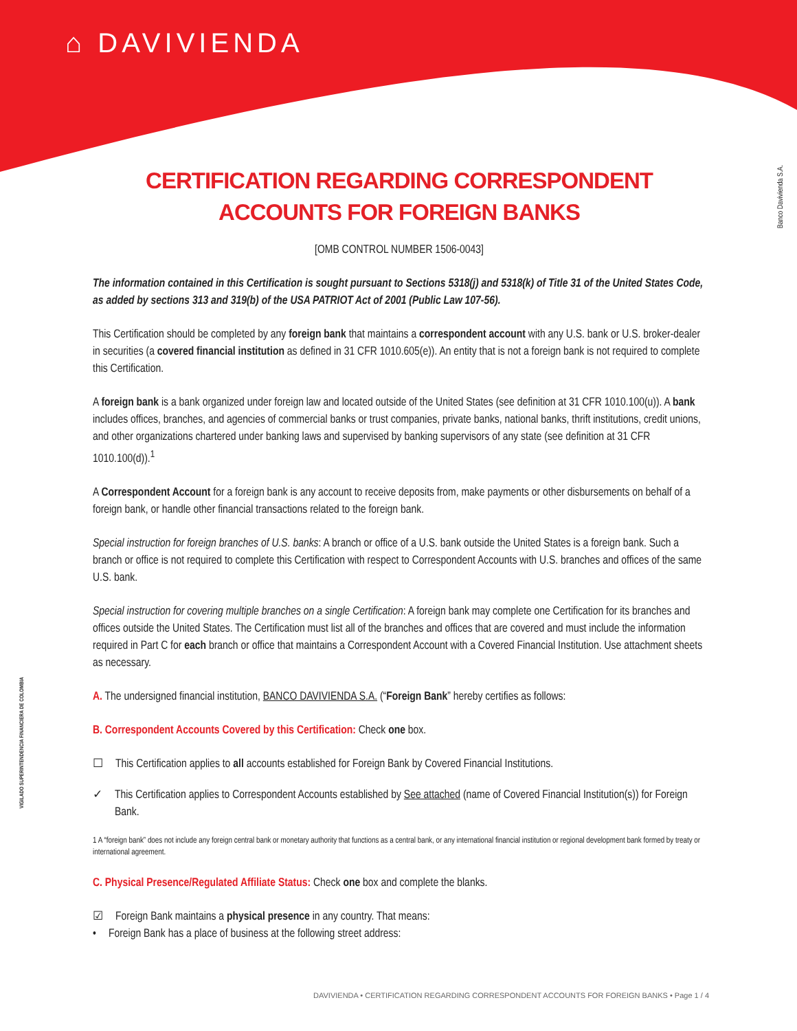⌂ DAVIVIENDA
Banco Davivienda S.A.
VIGILADO SUPERINTENDENCIA FINANCIERA DE COLOMBIA
CERTIFICATION REGARDING CORRESPONDENT ACCOUNTS FOR FOREIGN BANKS
[OMB CONTROL NUMBER 1506-0043]
The information contained in this Certification is sought pursuant to Sections 5318(j) and 5318(k) of Title 31 of the United States Code, as added by sections 313 and 319(b) of the USA PATRIOT Act of 2001 (Public Law 107-56).
This Certification should be completed by any foreign bank that maintains a correspondent account with any U.S. bank or U.S. broker-dealer in securities (a covered financial institution as defined in 31 CFR 1010.605(e)). An entity that is not a foreign bank is not required to complete this Certification.
A foreign bank is a bank organized under foreign law and located outside of the United States (see definition at 31 CFR 1010.100(u)). A bank includes offices, branches, and agencies of commercial banks or trust companies, private banks, national banks, thrift institutions, credit unions, and other organizations chartered under banking laws and supervised by banking supervisors of any state (see definition at 31 CFR 1010.100(d)).<sup>1</sup>
A Correspondent Account for a foreign bank is any account to receive deposits from, make payments or other disbursements on behalf of a foreign bank, or handle other financial transactions related to the foreign bank.
Special instruction for foreign branches of U.S. banks: A branch or office of a U.S. bank outside the United States is a foreign bank. Such a branch or office is not required to complete this Certification with respect to Correspondent Accounts with U.S. branches and offices of the same U.S. bank.
Special instruction for covering multiple branches on a single Certification: A foreign bank may complete one Certification for its branches and offices outside the United States. The Certification must list all of the branches and offices that are covered and must include the information required in Part C for each branch or office that maintains a Correspondent Account with a Covered Financial Institution. Use attachment sheets as necessary.
A. The undersigned financial institution, BANCO DAVIVIENDA S.A. (“Foreign Bank” hereby certifies as follows:
B. Correspondent Accounts Covered by this Certification: Check one box.
☐ This Certification applies to all accounts established for Foreign Bank by Covered Financial Institutions.
✓ This Certification applies to Correspondent Accounts established by See attached (name of Covered Financial Institution(s)) for Foreign Bank.
1 A “foreign bank” does not include any foreign central bank or monetary authority that functions as a central bank, or any international financial institution or regional development bank formed by treaty or international agreement.
C. Physical Presence/Regulated Affiliate Status: Check one box and complete the blanks.
☑ Foreign Bank maintains a physical presence in any country. That means:
• Foreign Bank has a place of business at the following street address:
DAVIVIENDA • CERTIFICATION REGARDING CORRESPONDENT ACCOUNTS FOR FOREIGN BANKS • Page 1 / 4